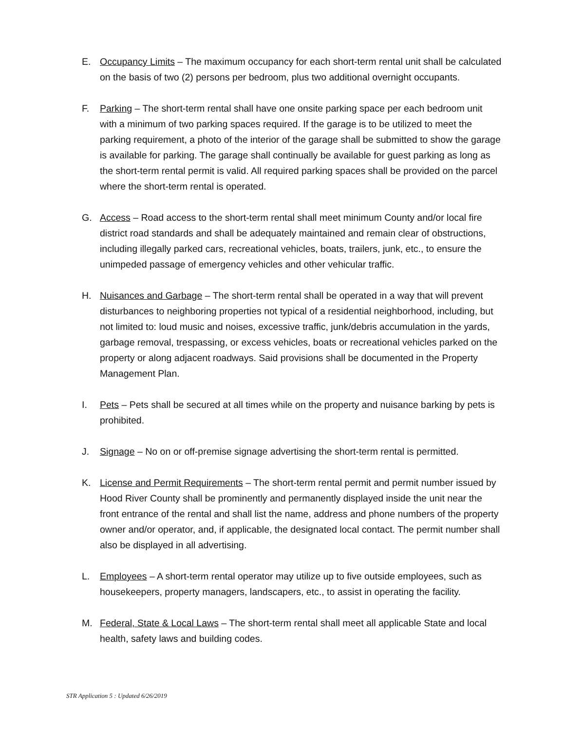E. Occupancy Limits – The maximum occupancy for each short-term rental unit shall be calculated on the basis of two (2) persons per bedroom, plus two additional overnight occupants.
F. Parking – The short-term rental shall have one onsite parking space per each bedroom unit with a minimum of two parking spaces required. If the garage is to be utilized to meet the parking requirement, a photo of the interior of the garage shall be submitted to show the garage is available for parking. The garage shall continually be available for guest parking as long as the short-term rental permit is valid. All required parking spaces shall be provided on the parcel where the short-term rental is operated.
G. Access – Road access to the short-term rental shall meet minimum County and/or local fire district road standards and shall be adequately maintained and remain clear of obstructions, including illegally parked cars, recreational vehicles, boats, trailers, junk, etc., to ensure the unimpeded passage of emergency vehicles and other vehicular traffic.
H. Nuisances and Garbage – The short-term rental shall be operated in a way that will prevent disturbances to neighboring properties not typical of a residential neighborhood, including, but not limited to: loud music and noises, excessive traffic, junk/debris accumulation in the yards, garbage removal, trespassing, or excess vehicles, boats or recreational vehicles parked on the property or along adjacent roadways. Said provisions shall be documented in the Property Management Plan.
I. Pets – Pets shall be secured at all times while on the property and nuisance barking by pets is prohibited.
J. Signage – No on or off-premise signage advertising the short-term rental is permitted.
K. License and Permit Requirements – The short-term rental permit and permit number issued by Hood River County shall be prominently and permanently displayed inside the unit near the front entrance of the rental and shall list the name, address and phone numbers of the property owner and/or operator, and, if applicable, the designated local contact. The permit number shall also be displayed in all advertising.
L. Employees – A short-term rental operator may utilize up to five outside employees, such as housekeepers, property managers, landscapers, etc., to assist in operating the facility.
M. Federal, State & Local Laws – The short-term rental shall meet all applicable State and local health, safety laws and building codes.
STR Application 5 : Updated 6/26/2019